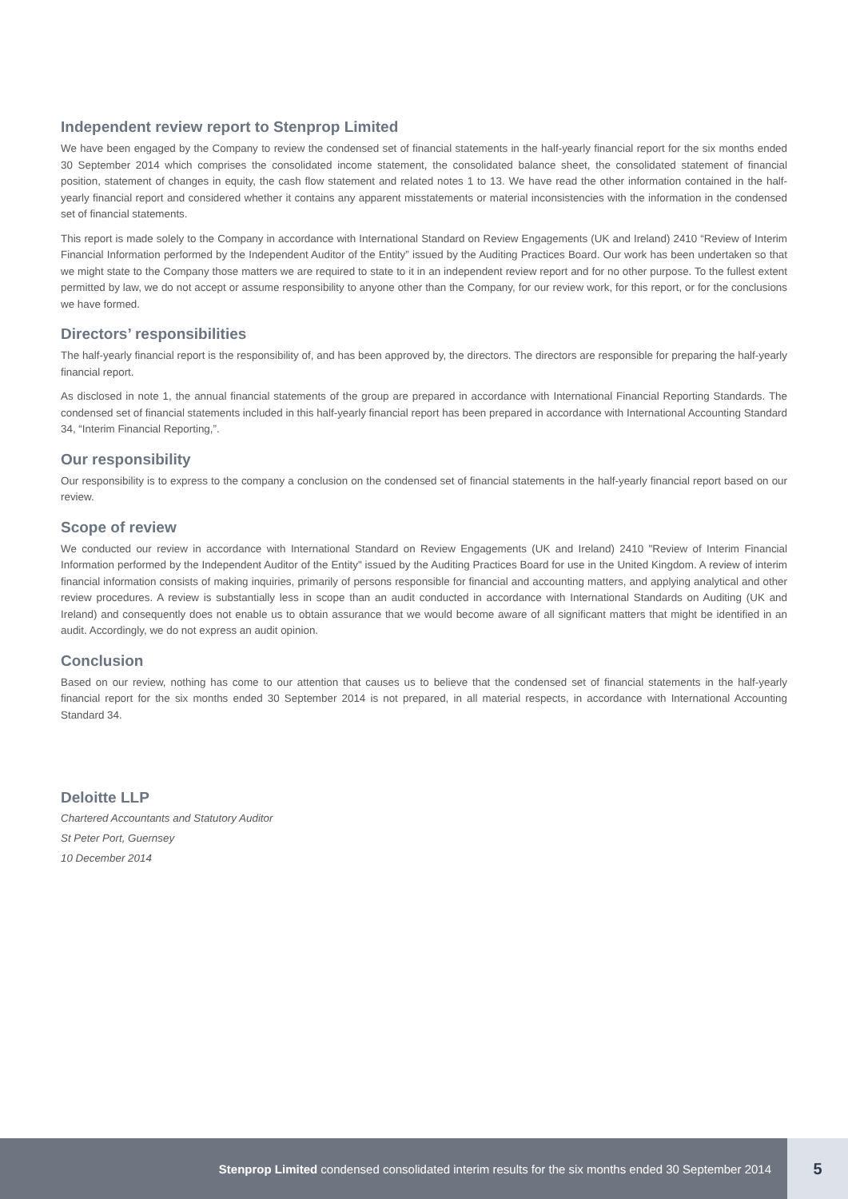Independent review report to Stenprop Limited
We have been engaged by the Company to review the condensed set of financial statements in the half-yearly financial report for the six months ended 30 September 2014 which comprises the consolidated income statement, the consolidated balance sheet, the consolidated statement of financial position, statement of changes in equity, the cash flow statement and related notes 1 to 13. We have read the other information contained in the half-yearly financial report and considered whether it contains any apparent misstatements or material inconsistencies with the information in the condensed set of financial statements.
This report is made solely to the Company in accordance with International Standard on Review Engagements (UK and Ireland) 2410 “Review of Interim Financial Information performed by the Independent Auditor of the Entity” issued by the Auditing Practices Board. Our work has been undertaken so that we might state to the Company those matters we are required to state to it in an independent review report and for no other purpose. To the fullest extent permitted by law, we do not accept or assume responsibility to anyone other than the Company, for our review work, for this report, or for the conclusions we have formed.
Directors’ responsibilities
The half-yearly financial report is the responsibility of, and has been approved by, the directors. The directors are responsible for preparing the half-yearly financial report.
As disclosed in note 1, the annual financial statements of the group are prepared in accordance with International Financial Reporting Standards. The condensed set of financial statements included in this half-yearly financial report has been prepared in accordance with International Accounting Standard 34, “Interim Financial Reporting,”.
Our responsibility
Our responsibility is to express to the company a conclusion on the condensed set of financial statements in the half-yearly financial report based on our review.
Scope of review
We conducted our review in accordance with International Standard on Review Engagements (UK and Ireland) 2410 "Review of Interim Financial Information performed by the Independent Auditor of the Entity" issued by the Auditing Practices Board for use in the United Kingdom. A review of interim financial information consists of making inquiries, primarily of persons responsible for financial and accounting matters, and applying analytical and other review procedures. A review is substantially less in scope than an audit conducted in accordance with International Standards on Auditing (UK and Ireland) and consequently does not enable us to obtain assurance that we would become aware of all significant matters that might be identified in an audit. Accordingly, we do not express an audit opinion.
Conclusion
Based on our review, nothing has come to our attention that causes us to believe that the condensed set of financial statements in the half-yearly financial report for the six months ended 30 September 2014 is not prepared, in all material respects, in accordance with International Accounting Standard 34.
Deloitte LLP
Chartered Accountants and Statutory Auditor
St Peter Port, Guernsey
10 December 2014
Stenprop Limited condensed consolidated interim results for the six months ended 30 September 2014 5